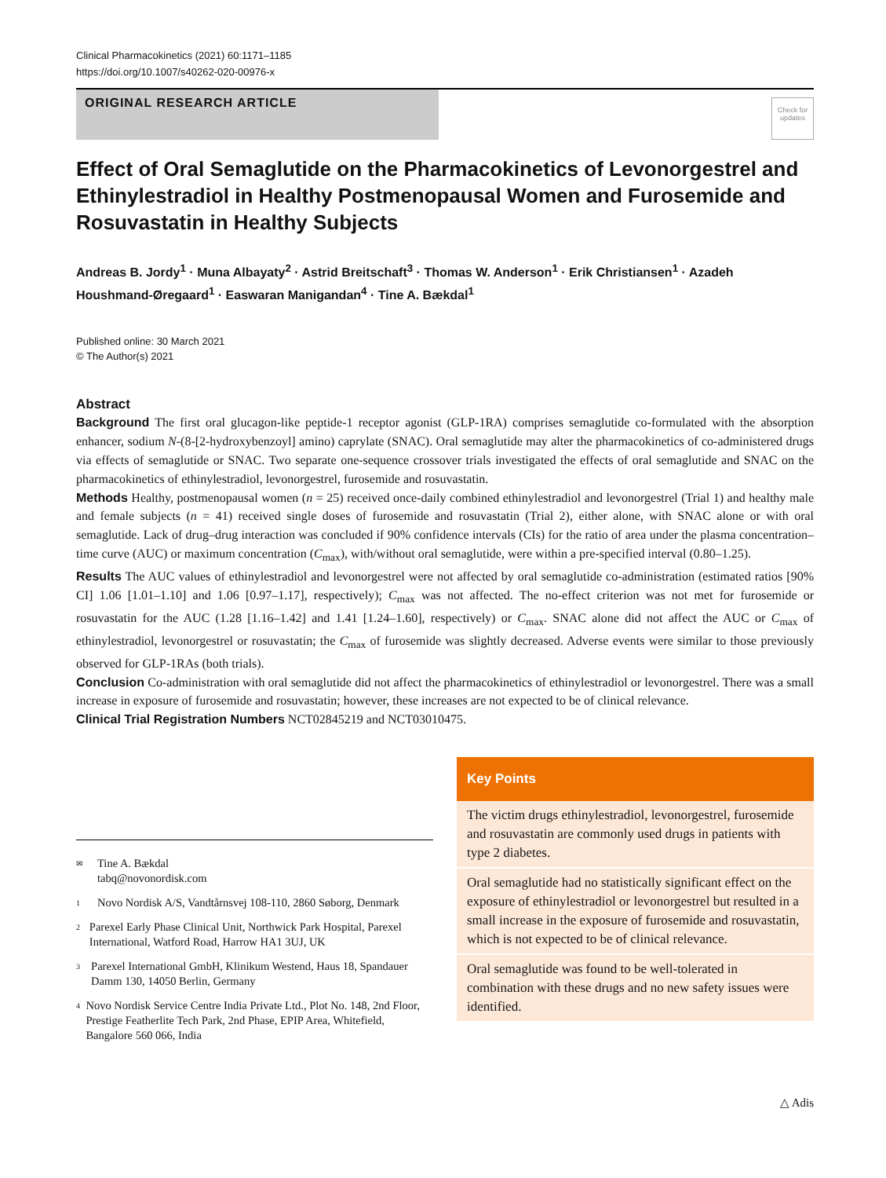Clinical Pharmacokinetics (2021) 60:1171–1185
https://doi.org/10.1007/s40262-020-00976-x
ORIGINAL RESEARCH ARTICLE
Check for updates
Effect of Oral Semaglutide on the Pharmacokinetics of Levonorgestrel and Ethinylestradiol in Healthy Postmenopausal Women and Furosemide and Rosuvastatin in Healthy Subjects
Andreas B. Jordy<sup>1</sup> · Muna Albayaty<sup>2</sup> · Astrid Breitschaft<sup>3</sup> · Thomas W. Anderson<sup>1</sup> · Erik Christiansen<sup>1</sup> · Azadeh Houshmand‑Øregaard<sup>1</sup> · Easwaran Manigandan<sup>4</sup> · Tine A. Bækdal<sup>1</sup>
Published online: 30 March 2021
© The Author(s) 2021
Abstract
Background The first oral glucagon-like peptide-1 receptor agonist (GLP-1RA) comprises semaglutide co-formulated with the absorption enhancer, sodium N-(8-[2-hydroxybenzoyl] amino) caprylate (SNAC). Oral semaglutide may alter the pharmacokinetics of co-administered drugs via effects of semaglutide or SNAC. Two separate one-sequence crossover trials investigated the effects of oral semaglutide and SNAC on the pharmacokinetics of ethinylestradiol, levonorgestrel, furosemide and rosuvastatin.
Methods Healthy, postmenopausal women (n = 25) received once-daily combined ethinylestradiol and levonorgestrel (Trial 1) and healthy male and female subjects (n = 41) received single doses of furosemide and rosuvastatin (Trial 2), either alone, with SNAC alone or with oral semaglutide. Lack of drug–drug interaction was concluded if 90% confidence intervals (CIs) for the ratio of area under the plasma concentration–time curve (AUC) or maximum concentration (C<sub>max</sub>), with/without oral semaglutide, were within a pre-specified interval (0.80–1.25).
Results The AUC values of ethinylestradiol and levonorgestrel were not affected by oral semaglutide co-administration (estimated ratios [90% CI] 1.06 [1.01–1.10] and 1.06 [0.97–1.17], respectively); C<sub>max</sub> was not affected. The no-effect criterion was not met for furosemide or rosuvastatin for the AUC (1.28 [1.16–1.42] and 1.41 [1.24–1.60], respectively) or C<sub>max</sub>. SNAC alone did not affect the AUC or C<sub>max</sub> of ethinylestradiol, levonorgestrel or rosuvastatin; the C<sub>max</sub> of furosemide was slightly decreased. Adverse events were similar to those previously observed for GLP-1RAs (both trials).
Conclusion Co-administration with oral semaglutide did not affect the pharmacokinetics of ethinylestradiol or levonorgestrel. There was a small increase in exposure of furosemide and rosuvastatin; however, these increases are not expected to be of clinical relevance.
Clinical Trial Registration Numbers NCT02845219 and NCT03010475.
✉ Tine A. Bækdal
tabq@novonordisk.com
1 Novo Nordisk A/S, Vandtårnsvej 108-110, 2860 Søborg, Denmark
2 Parexel Early Phase Clinical Unit, Northwick Park Hospital, Parexel International, Watford Road, Harrow HA1 3UJ, UK
3 Parexel International GmbH, Klinikum Westend, Haus 18, Spandauer Damm 130, 14050 Berlin, Germany
4 Novo Nordisk Service Centre India Private Ltd., Plot No. 148, 2nd Floor, Prestige Featherlite Tech Park, 2nd Phase, EPIP Area, Whitefield, Bangalore 560 066, India
Key Points
The victim drugs ethinylestradiol, levonorgestrel, furosemide and rosuvastatin are commonly used drugs in patients with type 2 diabetes.
Oral semaglutide had no statistically significant effect on the exposure of ethinylestradiol or levonorgestrel but resulted in a small increase in the exposure of furosemide and rosuvastatin, which is not expected to be of clinical relevance.
Oral semaglutide was found to be well-tolerated in combination with these drugs and no new safety issues were identified.
△ Adis